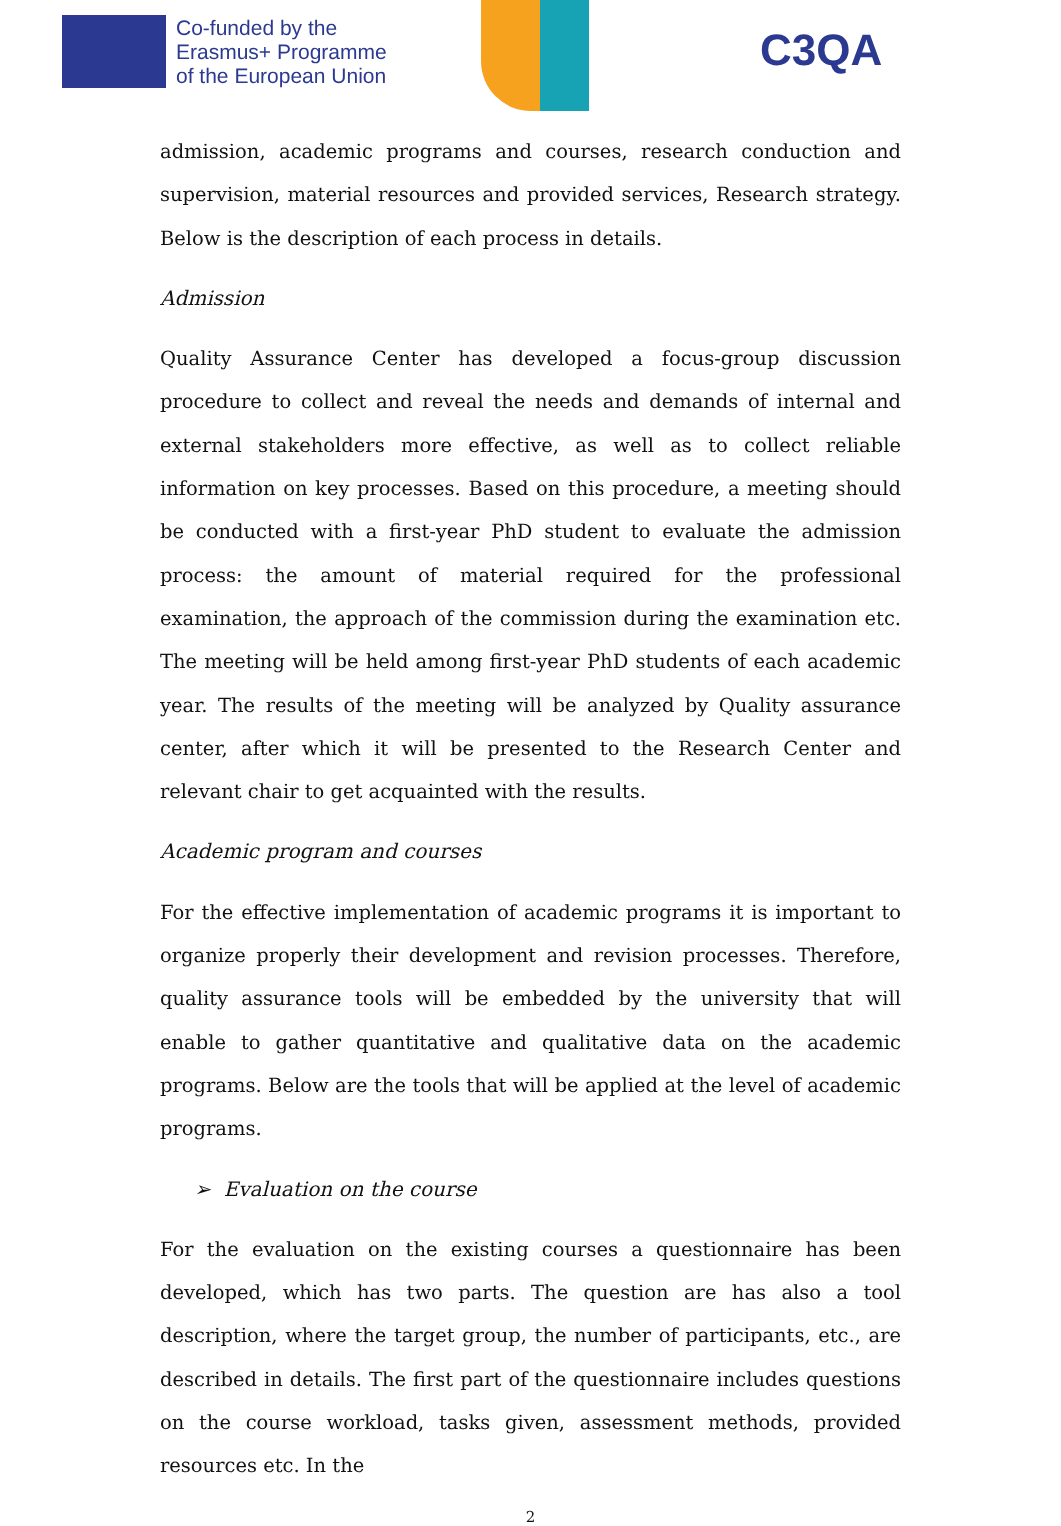Co-funded by the
Erasmus+ Programme
of the European Union
C3QA
admission, academic programs and courses, research conduction and supervision, material resources and provided services, Research strategy. Below is the description of each process in details.
Admission
Quality Assurance Center has developed a focus-group discussion procedure to collect and reveal the needs and demands of internal and external stakeholders more effective, as well as to collect reliable information on key processes. Based on this procedure, a meeting should be conducted with a first-year PhD student to evaluate the admission process: the amount of material required for the professional examination, the approach of the commission during the examination etc. The meeting will be held among first-year PhD students of each academic year. The results of the meeting will be analyzed by Quality assurance center, after which it will be presented to the Research Center and relevant chair to get acquainted with the results.
Academic program and courses
For the effective implementation of academic programs it is important to organize properly their development and revision processes. Therefore, quality assurance tools will be embedded by the university that will enable to gather quantitative and qualitative data on the academic programs. Below are the tools that will be applied at the level of academic programs.
➢ Evaluation on the course
For the evaluation on the existing courses a questionnaire has been developed, which has two parts. The question are has also a tool description, where the target group, the number of participants, etc., are described in details. The first part of the questionnaire includes questions on the course workload, tasks given, assessment methods, provided resources etc. In the
2